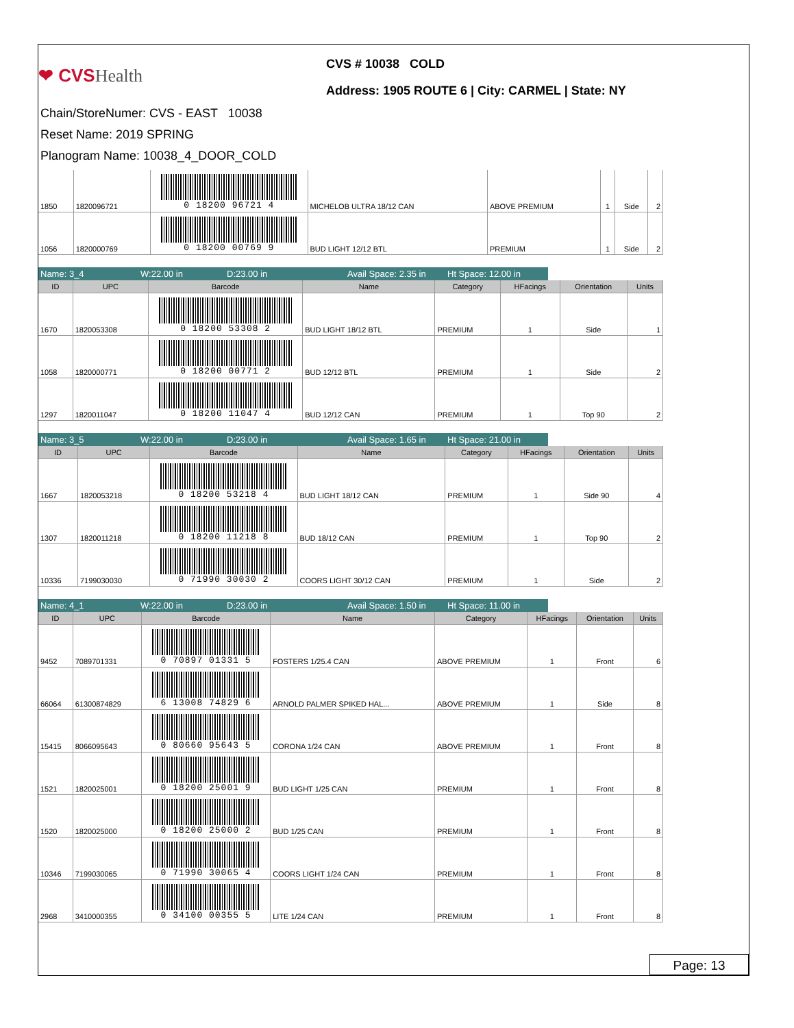❤ CVSHealth
CVS # 10038 COLD
Address: 1905 ROUTE 6 | City: CARMEL | State: NY
Chain/StoreNumer: CVS - EAST 10038
Reset Name: 2019 SPRING
Planogram Name: 10038_4_DOOR_COLD
| 1850 | 1820096721 | 0 18200 96721 4 | MICHELOB ULTRA 18/12 CAN | ABOVE PREMIUM | 1 | Side | 2 |
| 1056 | 1820000769 | 0 18200 00769 9 | BUD LIGHT 12/12 BTL | PREMIUM | 1 | Side | 2 |
Name: 3_4 W:22.00 in D:23.00 in Avail Space: 2.35 in
Ht Space: 12.00 in
| ID | UPC | Barcode | Name | Category | HFacings | Orientation | Units |
| --- | --- | --- | --- | --- | --- | --- | --- |
| 1670 | 1820053308 | 0 18200 53308 2 | BUD LIGHT 18/12 BTL | PREMIUM | 1 | Side | 1 |
| 1058 | 1820000771 | 0 18200 00771 2 | BUD 12/12 BTL | PREMIUM | 1 | Side | 2 |
| 1297 | 1820011047 | 0 18200 11047 4 | BUD 12/12 CAN | PREMIUM | 1 | Top 90 | 2 |
Name: 3_5 W:22.00 in D:23.00 in Avail Space: 1.65 in
Ht Space: 21.00 in
| ID | UPC | Barcode | Name | Category | HFacings | Orientation | Units |
| --- | --- | --- | --- | --- | --- | --- | --- |
| 1667 | 1820053218 | 0 18200 53218 4 | BUD LIGHT 18/12 CAN | PREMIUM | 1 | Side 90 | 4 |
| 1307 | 1820011218 | 0 18200 11218 8 | BUD 18/12 CAN | PREMIUM | 1 | Top 90 | 2 |
| 10336 | 7199030030 | 0 71990 30030 2 | COORS LIGHT 30/12 CAN | PREMIUM | 1 | Side | 2 |
Name: 4_1 W:22.00 in D:23.00 in Avail Space: 1.50 in
Ht Space: 11.00 in
| ID | UPC | Barcode | Name | Category | HFacings | Orientation | Units |
| --- | --- | --- | --- | --- | --- | --- | --- |
| 9452 | 7089701331 | 0 70897 01331 5 | FOSTERS 1/25.4 CAN | ABOVE PREMIUM | 1 | Front | 6 |
| 66064 | 61300874829 | 6 13008 74829 6 | ARNOLD PALMER SPIKED HAL... | ABOVE PREMIUM | 1 | Side | 8 |
| 15415 | 8066095643 | 0 80660 95643 5 | CORONA 1/24 CAN | ABOVE PREMIUM | 1 | Front | 8 |
| 1521 | 1820025001 | 0 18200 25001 9 | BUD LIGHT 1/25 CAN | PREMIUM | 1 | Front | 8 |
| 1520 | 1820025000 | 0 18200 25000 2 | BUD 1/25 CAN | PREMIUM | 1 | Front | 8 |
| 10346 | 7199030065 | 0 71990 30065 4 | COORS LIGHT 1/24 CAN | PREMIUM | 1 | Front | 8 |
| 2968 | 3410000355 | 0 34100 00355 5 | LITE 1/24 CAN | PREMIUM | 1 | Front | 8 |
Page: 13